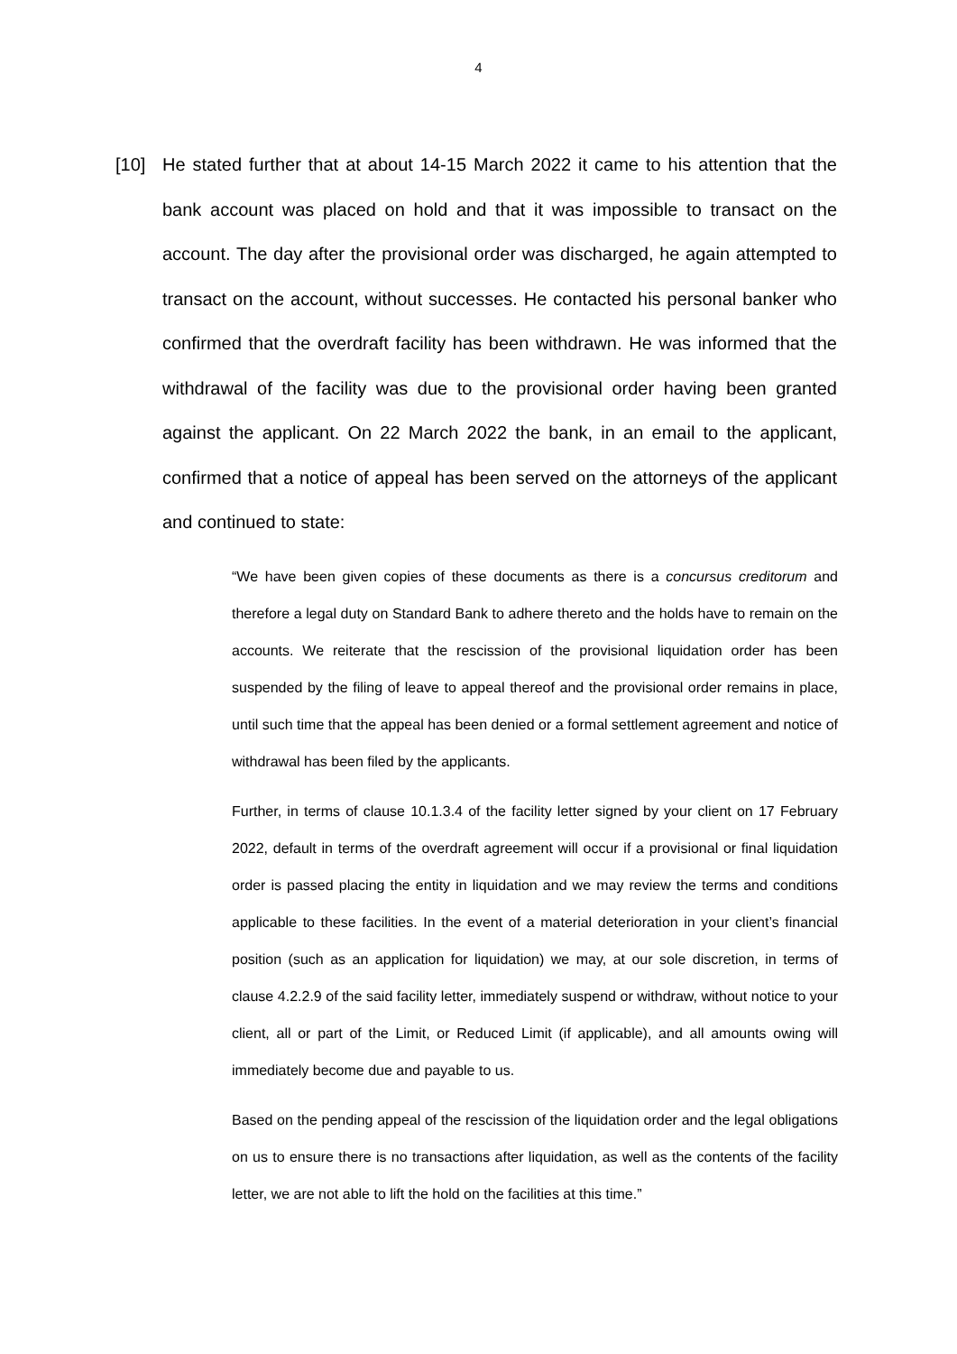4
[10] He stated further that at about 14-15 March 2022 it came to his attention that the bank account was placed on hold and that it was impossible to transact on the account. The day after the provisional order was discharged, he again attempted to transact on the account, without successes. He contacted his personal banker who confirmed that the overdraft facility has been withdrawn. He was informed that the withdrawal of the facility was due to the provisional order having been granted against the applicant. On 22 March 2022 the bank, in an email to the applicant, confirmed that a notice of appeal has been served on the attorneys of the applicant and continued to state:
“We have been given copies of these documents as there is a concursus creditorum and therefore a legal duty on Standard Bank to adhere thereto and the holds have to remain on the accounts. We reiterate that the rescission of the provisional liquidation order has been suspended by the filing of leave to appeal thereof and the provisional order remains in place, until such time that the appeal has been denied or a formal settlement agreement and notice of withdrawal has been filed by the applicants.
Further, in terms of clause 10.1.3.4 of the facility letter signed by your client on 17 February 2022, default in terms of the overdraft agreement will occur if a provisional or final liquidation order is passed placing the entity in liquidation and we may review the terms and conditions applicable to these facilities. In the event of a material deterioration in your client’s financial position (such as an application for liquidation) we may, at our sole discretion, in terms of clause 4.2.2.9 of the said facility letter, immediately suspend or withdraw, without notice to your client, all or part of the Limit, or Reduced Limit (if applicable), and all amounts owing will immediately become due and payable to us.
Based on the pending appeal of the rescission of the liquidation order and the legal obligations on us to ensure there is no transactions after liquidation, as well as the contents of the facility letter, we are not able to lift the hold on the facilities at this time.”